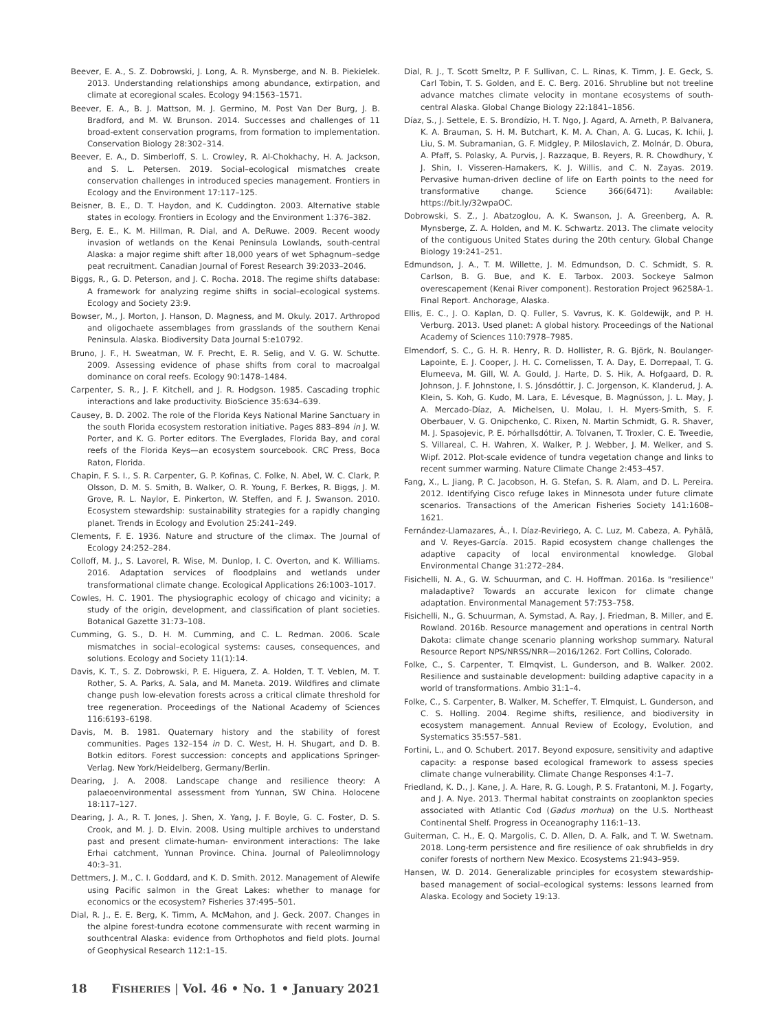Beever, E. A., S. Z. Dobrowski, J. Long, A. R. Mynsberge, and N. B. Piekielek. 2013. Understanding relationships among abundance, extirpation, and climate at ecoregional scales. Ecology 94:1563–1571.
Beever, E. A., B. J. Mattson, M. J. Germino, M. Post Van Der Burg, J. B. Bradford, and M. W. Brunson. 2014. Successes and challenges of 11 broad-extent conservation programs, from formation to implementation. Conservation Biology 28:302–314.
Beever, E. A., D. Simberloff, S. L. Crowley, R. Al-Chokhachy, H. A. Jackson, and S. L. Petersen. 2019. Social–ecological mismatches create conservation challenges in introduced species management. Frontiers in Ecology and the Environment 17:117–125.
Beisner, B. E., D. T. Haydon, and K. Cuddington. 2003. Alternative stable states in ecology. Frontiers in Ecology and the Environment 1:376–382.
Berg, E. E., K. M. Hillman, R. Dial, and A. DeRuwe. 2009. Recent woody invasion of wetlands on the Kenai Peninsula Lowlands, south-central Alaska: a major regime shift after 18,000 years of wet Sphagnum–sedge peat recruitment. Canadian Journal of Forest Research 39:2033–2046.
Biggs, R., G. D. Peterson, and J. C. Rocha. 2018. The regime shifts database: A framework for analyzing regime shifts in social–ecological systems. Ecology and Society 23:9.
Bowser, M., J. Morton, J. Hanson, D. Magness, and M. Okuly. 2017. Arthropod and oligochaete assemblages from grasslands of the southern Kenai Peninsula. Alaska. Biodiversity Data Journal 5:e10792.
Bruno, J. F., H. Sweatman, W. F. Precht, E. R. Selig, and V. G. W. Schutte. 2009. Assessing evidence of phase shifts from coral to macroalgal dominance on coral reefs. Ecology 90:1478–1484.
Carpenter, S. R., J. F. Kitchell, and J. R. Hodgson. 1985. Cascading trophic interactions and lake productivity. BioScience 35:634–639.
Causey, B. D. 2002. The role of the Florida Keys National Marine Sanctuary in the south Florida ecosystem restoration initiative. Pages 883–894 in J. W. Porter, and K. G. Porter editors. The Everglades, Florida Bay, and coral reefs of the Florida Keys—an ecosystem sourcebook. CRC Press, Boca Raton, Florida.
Chapin, F. S. I., S. R. Carpenter, G. P. Kofinas, C. Folke, N. Abel, W. C. Clark, P. Olsson, D. M. S. Smith, B. Walker, O. R. Young, F. Berkes, R. Biggs, J. M. Grove, R. L. Naylor, E. Pinkerton, W. Steffen, and F. J. Swanson. 2010. Ecosystem stewardship: sustainability strategies for a rapidly changing planet. Trends in Ecology and Evolution 25:241–249.
Clements, F. E. 1936. Nature and structure of the climax. The Journal of Ecology 24:252–284.
Colloff, M. J., S. Lavorel, R. Wise, M. Dunlop, I. C. Overton, and K. Williams. 2016. Adaptation services of floodplains and wetlands under transformational climate change. Ecological Applications 26:1003–1017.
Cowles, H. C. 1901. The physiographic ecology of chicago and vicinity; a study of the origin, development, and classification of plant societies. Botanical Gazette 31:73–108.
Cumming, G. S., D. H. M. Cumming, and C. L. Redman. 2006. Scale mismatches in social–ecological systems: causes, consequences, and solutions. Ecology and Society 11(1):14.
Davis, K. T., S. Z. Dobrowski, P. E. Higuera, Z. A. Holden, T. T. Veblen, M. T. Rother, S. A. Parks, A. Sala, and M. Maneta. 2019. Wildfires and climate change push low-elevation forests across a critical climate threshold for tree regeneration. Proceedings of the National Academy of Sciences 116:6193–6198.
Davis, M. B. 1981. Quaternary history and the stability of forest communities. Pages 132–154 in D. C. West, H. H. Shugart, and D. B. Botkin editors. Forest succession: concepts and applications Springer-Verlag. New York/Heidelberg, Germany/Berlin.
Dearing, J. A. 2008. Landscape change and resilience theory: A palaeoenvironmental assessment from Yunnan, SW China. Holocene 18:117–127.
Dearing, J. A., R. T. Jones, J. Shen, X. Yang, J. F. Boyle, G. C. Foster, D. S. Crook, and M. J. D. Elvin. 2008. Using multiple archives to understand past and present climate-human- environment interactions: The lake Erhai catchment, Yunnan Province. China. Journal of Paleolimnology 40:3–31.
Dettmers, J. M., C. I. Goddard, and K. D. Smith. 2012. Management of Alewife using Pacific salmon in the Great Lakes: whether to manage for economics or the ecosystem? Fisheries 37:495–501.
Dial, R. J., E. E. Berg, K. Timm, A. McMahon, and J. Geck. 2007. Changes in the alpine forest-tundra ecotone commensurate with recent warming in southcentral Alaska: evidence from Orthophotos and field plots. Journal of Geophysical Research 112:1–15.
Dial, R. J., T. Scott Smeltz, P. F. Sullivan, C. L. Rinas, K. Timm, J. E. Geck, S. Carl Tobin, T. S. Golden, and E. C. Berg. 2016. Shrubline but not treeline advance matches climate velocity in montane ecosystems of south-central Alaska. Global Change Biology 22:1841–1856.
Díaz, S., J. Settele, E. S. Brondízio, H. T. Ngo, J. Agard, A. Arneth, P. Balvanera, K. A. Brauman, S. H. M. Butchart, K. M. A. Chan, A. G. Lucas, K. Ichii, J. Liu, S. M. Subramanian, G. F. Midgley, P. Miloslavich, Z. Molnár, D. Obura, A. Pfaff, S. Polasky, A. Purvis, J. Razzaque, B. Reyers, R. R. Chowdhury, Y. J. Shin, I. Visseren-Hamakers, K. J. Willis, and C. N. Zayas. 2019. Pervasive human-driven decline of life on Earth points to the need for transformative change. Science 366(6471): Available: https://bit.ly/32wpaOC.
Dobrowski, S. Z., J. Abatzoglou, A. K. Swanson, J. A. Greenberg, A. R. Mynsberge, Z. A. Holden, and M. K. Schwartz. 2013. The climate velocity of the contiguous United States during the 20th century. Global Change Biology 19:241–251.
Edmundson, J. A., T. M. Willette, J. M. Edmundson, D. C. Schmidt, S. R. Carlson, B. G. Bue, and K. E. Tarbox. 2003. Sockeye Salmon overescapement (Kenai River component). Restoration Project 96258A-1. Final Report. Anchorage, Alaska.
Ellis, E. C., J. O. Kaplan, D. Q. Fuller, S. Vavrus, K. K. Goldewijk, and P. H. Verburg. 2013. Used planet: A global history. Proceedings of the National Academy of Sciences 110:7978–7985.
Elmendorf, S. C., G. H. R. Henry, R. D. Hollister, R. G. Björk, N. Boulanger-Lapointe, E. J. Cooper, J. H. C. Cornelissen, T. A. Day, E. Dorrepaal, T. G. Elumeeva, M. Gill, W. A. Gould, J. Harte, D. S. Hik, A. Hofgaard, D. R. Johnson, J. F. Johnstone, I. S. Jónsdóttir, J. C. Jorgenson, K. Klanderud, J. A. Klein, S. Koh, G. Kudo, M. Lara, E. Lévesque, B. Magnússon, J. L. May, J. A. Mercado-Díaz, A. Michelsen, U. Molau, I. H. Myers-Smith, S. F. Oberbauer, V. G. Onipchenko, C. Rixen, N. Martin Schmidt, G. R. Shaver, M. J. Spasojevic, P. E. Þórhallsdóttir, A. Tolvanen, T. Troxler, C. E. Tweedie, S. Villareal, C. H. Wahren, X. Walker, P. J. Webber, J. M. Welker, and S. Wipf. 2012. Plot-scale evidence of tundra vegetation change and links to recent summer warming. Nature Climate Change 2:453–457.
Fang, X., L. Jiang, P. C. Jacobson, H. G. Stefan, S. R. Alam, and D. L. Pereira. 2012. Identifying Cisco refuge lakes in Minnesota under future climate scenarios. Transactions of the American Fisheries Society 141:1608–1621.
Fernández-Llamazares, Á., I. Díaz-Reviriego, A. C. Luz, M. Cabeza, A. Pyhälä, and V. Reyes-García. 2015. Rapid ecosystem change challenges the adaptive capacity of local environmental knowledge. Global Environmental Change 31:272–284.
Fisichelli, N. A., G. W. Schuurman, and C. H. Hoffman. 2016a. Is "resilience" maladaptive? Towards an accurate lexicon for climate change adaptation. Environmental Management 57:753–758.
Fisichelli, N., G. Schuurman, A. Symstad, A. Ray, J. Friedman, B. Miller, and E. Rowland. 2016b. Resource management and operations in central North Dakota: climate change scenario planning workshop summary. Natural Resource Report NPS/NRSS/NRR—2016/1262. Fort Collins, Colorado.
Folke, C., S. Carpenter, T. Elmqvist, L. Gunderson, and B. Walker. 2002. Resilience and sustainable development: building adaptive capacity in a world of transformations. Ambio 31:1–4.
Folke, C., S. Carpenter, B. Walker, M. Scheffer, T. Elmquist, L. Gunderson, and C. S. Holling. 2004. Regime shifts, resilience, and biodiversity in ecosystem management. Annual Review of Ecology, Evolution, and Systematics 35:557–581.
Fortini, L., and O. Schubert. 2017. Beyond exposure, sensitivity and adaptive capacity: a response based ecological framework to assess species climate change vulnerability. Climate Change Responses 4:1–7.
Friedland, K. D., J. Kane, J. A. Hare, R. G. Lough, P. S. Fratantoni, M. J. Fogarty, and J. A. Nye. 2013. Thermal habitat constraints on zooplankton species associated with Atlantic Cod (Gadus morhua) on the U.S. Northeast Continental Shelf. Progress in Oceanography 116:1–13.
Guiterman, C. H., E. Q. Margolis, C. D. Allen, D. A. Falk, and T. W. Swetnam. 2018. Long-term persistence and fire resilience of oak shrubfields in dry conifer forests of northern New Mexico. Ecosystems 21:943–959.
Hansen, W. D. 2014. Generalizable principles for ecosystem stewardship-based management of social–ecological systems: lessons learned from Alaska. Ecology and Society 19:13.
18 FISHERIES | Vol. 46 • No. 1 • January 2021